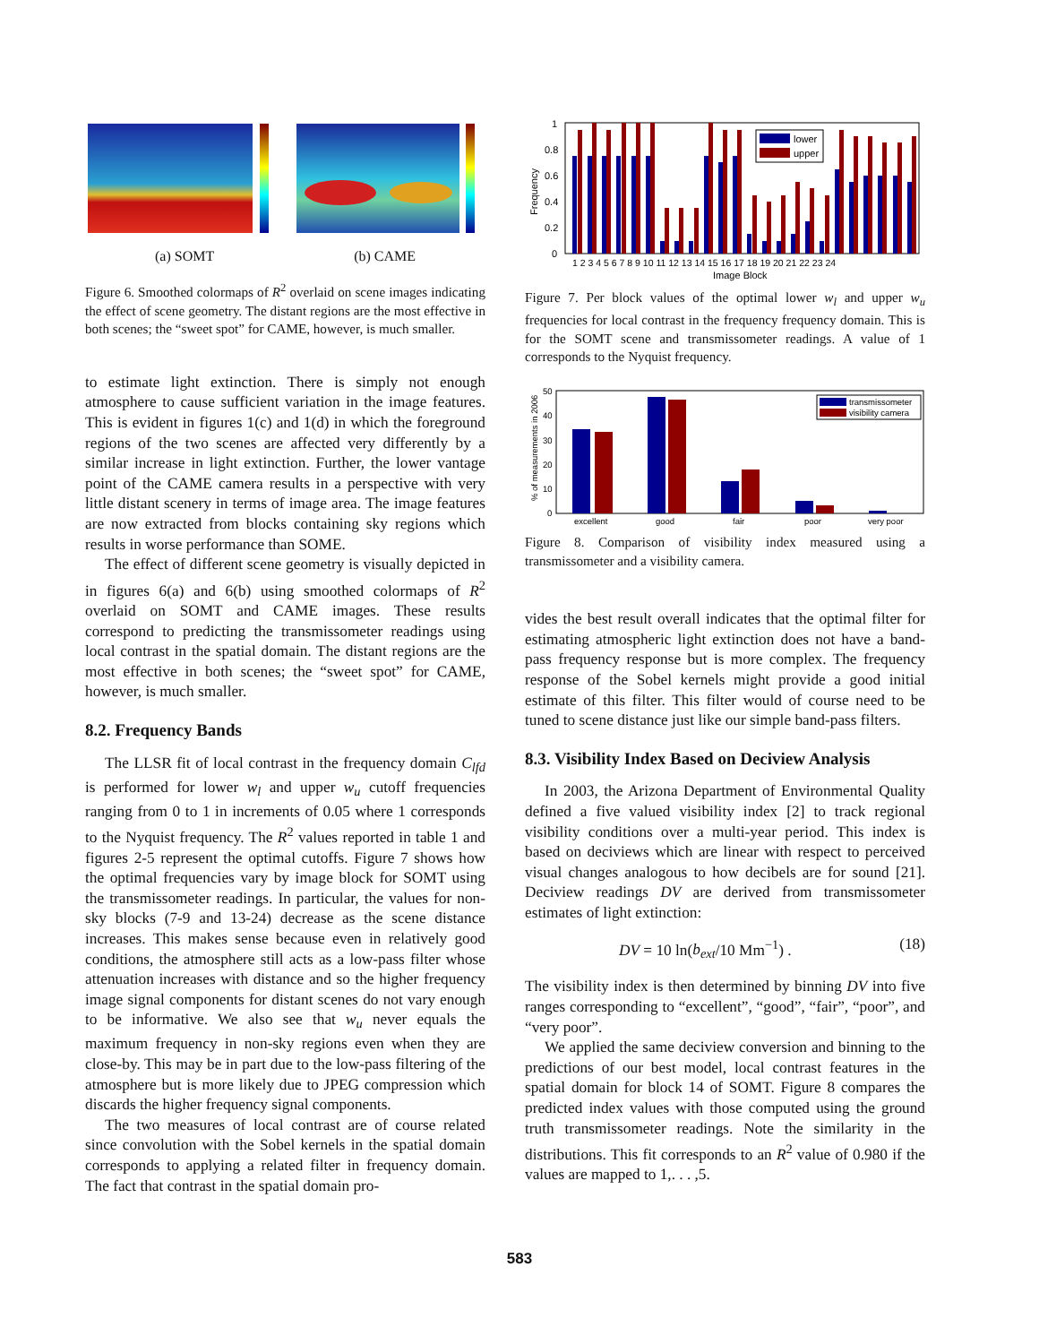(a) SOMT (b) CAME
Figure 6. Smoothed colormaps of R<sup>2</sup> overlaid on scene images indicating the effect of scene geometry. The distant regions are the most effective in both scenes; the “sweet spot” for CAME, however, is much smaller.
to estimate light extinction. There is simply not enough atmosphere to cause sufficient variation in the image features. This is evident in figures 1(c) and 1(d) in which the foreground regions of the two scenes are affected very differently by a similar increase in light extinction. Further, the lower vantage point of the CAME camera results in a perspective with very little distant scenery in terms of image area. The image features are now extracted from blocks containing sky regions which results in worse performance than SOME.
The effect of different scene geometry is visually depicted in in figures 6(a) and 6(b) using smoothed colormaps of R<sup>2</sup> overlaid on SOMT and CAME images. These results correspond to predicting the transmissometer readings using local contrast in the spatial domain. The distant regions are the most effective in both scenes; the “sweet spot” for CAME, however, is much smaller.
8.2. Frequency Bands
The LLSR fit of local contrast in the frequency domain C<sub>lfd</sub> is performed for lower w<sub>l</sub> and upper w<sub>u</sub> cutoff frequencies ranging from 0 to 1 in increments of 0.05 where 1 corresponds to the Nyquist frequency. The R<sup>2</sup> values reported in table 1 and figures 2-5 represent the optimal cutoffs. Figure 7 shows how the optimal frequencies vary by image block for SOMT using the transmissometer readings. In particular, the values for non-sky blocks (7-9 and 13-24) decrease as the scene distance increases. This makes sense because even in relatively good conditions, the atmosphere still acts as a low-pass filter whose attenuation increases with distance and so the higher frequency image signal components for distant scenes do not vary enough to be informative. We also see that w<sub>u</sub> never equals the maximum frequency in non-sky regions even when they are close-by. This may be in part due to the low-pass filtering of the atmosphere but is more likely due to JPEG compression which discards the higher frequency signal components.
The two measures of local contrast are of course related since convolution with the Sobel kernels in the spatial domain corresponds to applying a related filter in frequency domain. The fact that contrast in the spatial domain pro-
Frequency
1
0.8
0.6
0.4
0.2
0
lower
upper
1 2 3 4 5 6 7 8 9 10 11 12 13 14 15 16 17 18 19 20 21 22 23 24
Image Block
Figure 7. Per block values of the optimal lower w<sub>l</sub> and upper w<sub>u</sub> frequencies for local contrast in the frequency frequency domain. This is for the SOMT scene and transmissometer readings. A value of 1 corresponds to the Nyquist frequency.
% of measurements in 2006
50
40
30
20
10
0
transmissometer
visibility camera
excellent
good
fair
poor
very poor
Figure 8. Comparison of visibility index measured using a transmissometer and a visibility camera.
vides the best result overall indicates that the optimal filter for estimating atmospheric light extinction does not have a band-pass frequency response but is more complex. The frequency response of the Sobel kernels might provide a good initial estimate of this filter. This filter would of course need to be tuned to scene distance just like our simple band-pass filters.
8.3. Visibility Index Based on Deciview Analysis
In 2003, the Arizona Department of Environmental Quality defined a five valued visibility index [2] to track regional visibility conditions over a multi-year period. This index is based on deciviews which are linear with respect to perceived visual changes analogous to how decibels are for sound [21]. Deciview readings DV are derived from transmissometer estimates of light extinction:
DV = 10 ln(b<sub>ext</sub>/10 Mm<sup>−1</sup>) . (18)
The visibility index is then determined by binning DV into five ranges corresponding to “excellent”, “good”, “fair”, “poor”, and “very poor”.
We applied the same deciview conversion and binning to the predictions of our best model, local contrast features in the spatial domain for block 14 of SOMT. Figure 8 compares the predicted index values with those computed using the ground truth transmissometer readings. Note the similarity in the distributions. This fit corresponds to an R<sup>2</sup> value of 0.980 if the values are mapped to 1,. . . ,5.
583